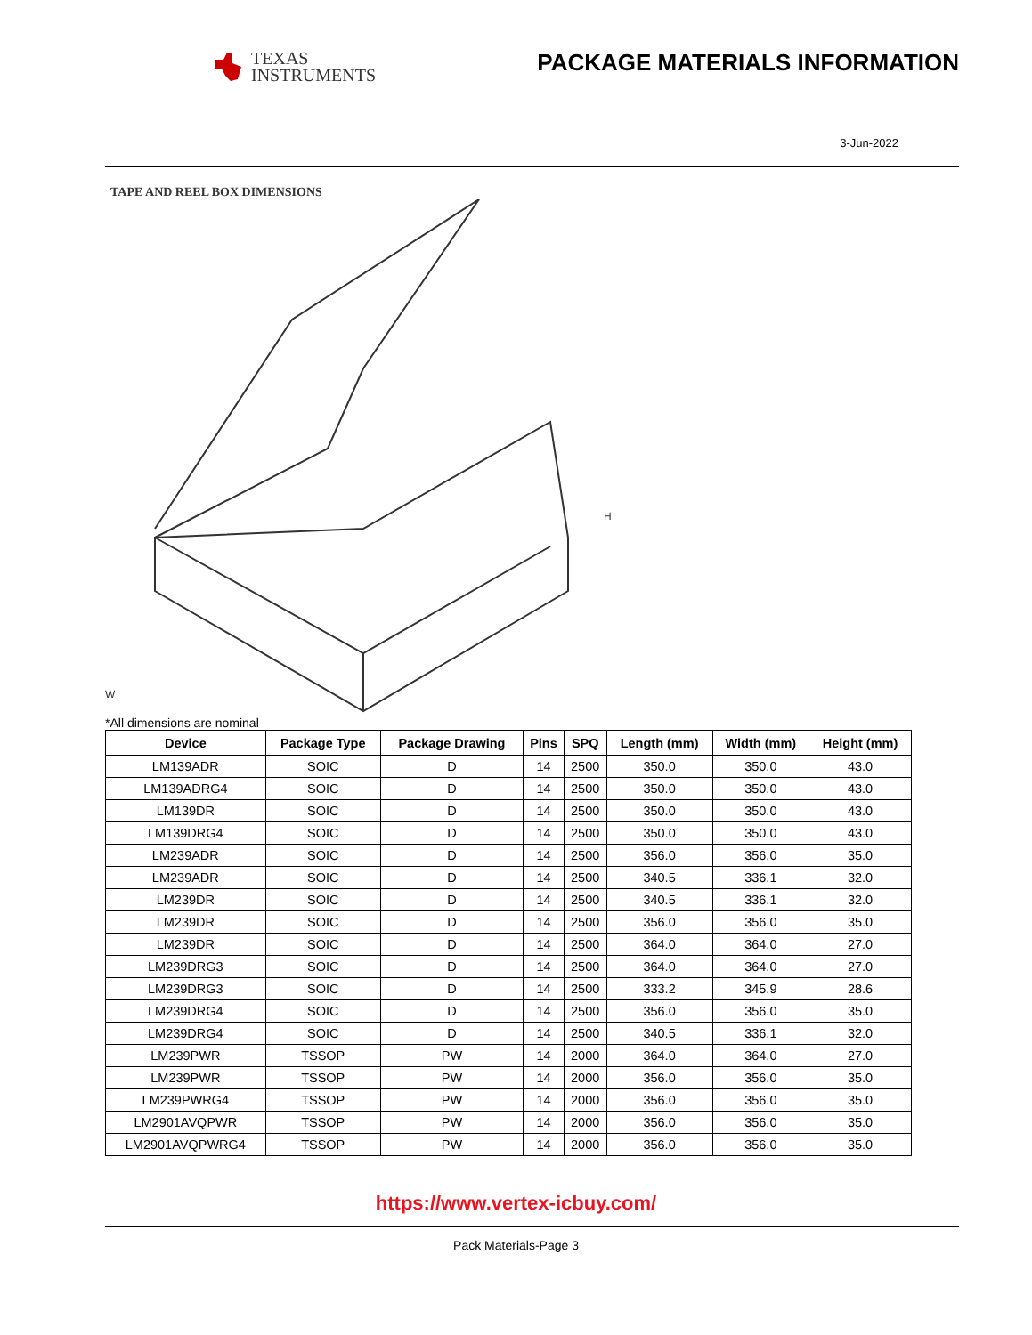TEXAS
INSTRUMENTS
PACKAGE MATERIALS INFORMATION
3-Jun-2022
TAPE AND REEL BOX DIMENSIONS
W
H
*All dimensions are nominal
| Device | Package Type | Package Drawing | Pins | SPQ | Length (mm) | Width (mm) | Height (mm) |
| --- | --- | --- | --- | --- | --- | --- | --- |
| LM139ADR | SOIC | D | 14 | 2500 | 350.0 | 350.0 | 43.0 |
| LM139ADRG4 | SOIC | D | 14 | 2500 | 350.0 | 350.0 | 43.0 |
| LM139DR | SOIC | D | 14 | 2500 | 350.0 | 350.0 | 43.0 |
| LM139DRG4 | SOIC | D | 14 | 2500 | 350.0 | 350.0 | 43.0 |
| LM239ADR | SOIC | D | 14 | 2500 | 356.0 | 356.0 | 35.0 |
| LM239ADR | SOIC | D | 14 | 2500 | 340.5 | 336.1 | 32.0 |
| LM239DR | SOIC | D | 14 | 2500 | 340.5 | 336.1 | 32.0 |
| LM239DR | SOIC | D | 14 | 2500 | 356.0 | 356.0 | 35.0 |
| LM239DR | SOIC | D | 14 | 2500 | 364.0 | 364.0 | 27.0 |
| LM239DRG3 | SOIC | D | 14 | 2500 | 364.0 | 364.0 | 27.0 |
| LM239DRG3 | SOIC | D | 14 | 2500 | 333.2 | 345.9 | 28.6 |
| LM239DRG4 | SOIC | D | 14 | 2500 | 356.0 | 356.0 | 35.0 |
| LM239DRG4 | SOIC | D | 14 | 2500 | 340.5 | 336.1 | 32.0 |
| LM239PWR | TSSOP | PW | 14 | 2000 | 364.0 | 364.0 | 27.0 |
| LM239PWR | TSSOP | PW | 14 | 2000 | 356.0 | 356.0 | 35.0 |
| LM239PWRG4 | TSSOP | PW | 14 | 2000 | 356.0 | 356.0 | 35.0 |
| LM2901AVQPWR | TSSOP | PW | 14 | 2000 | 356.0 | 356.0 | 35.0 |
| LM2901AVQPWRG4 | TSSOP | PW | 14 | 2000 | 356.0 | 356.0 | 35.0 |
https://www.vertex-icbuy.com/
Pack Materials-Page 3